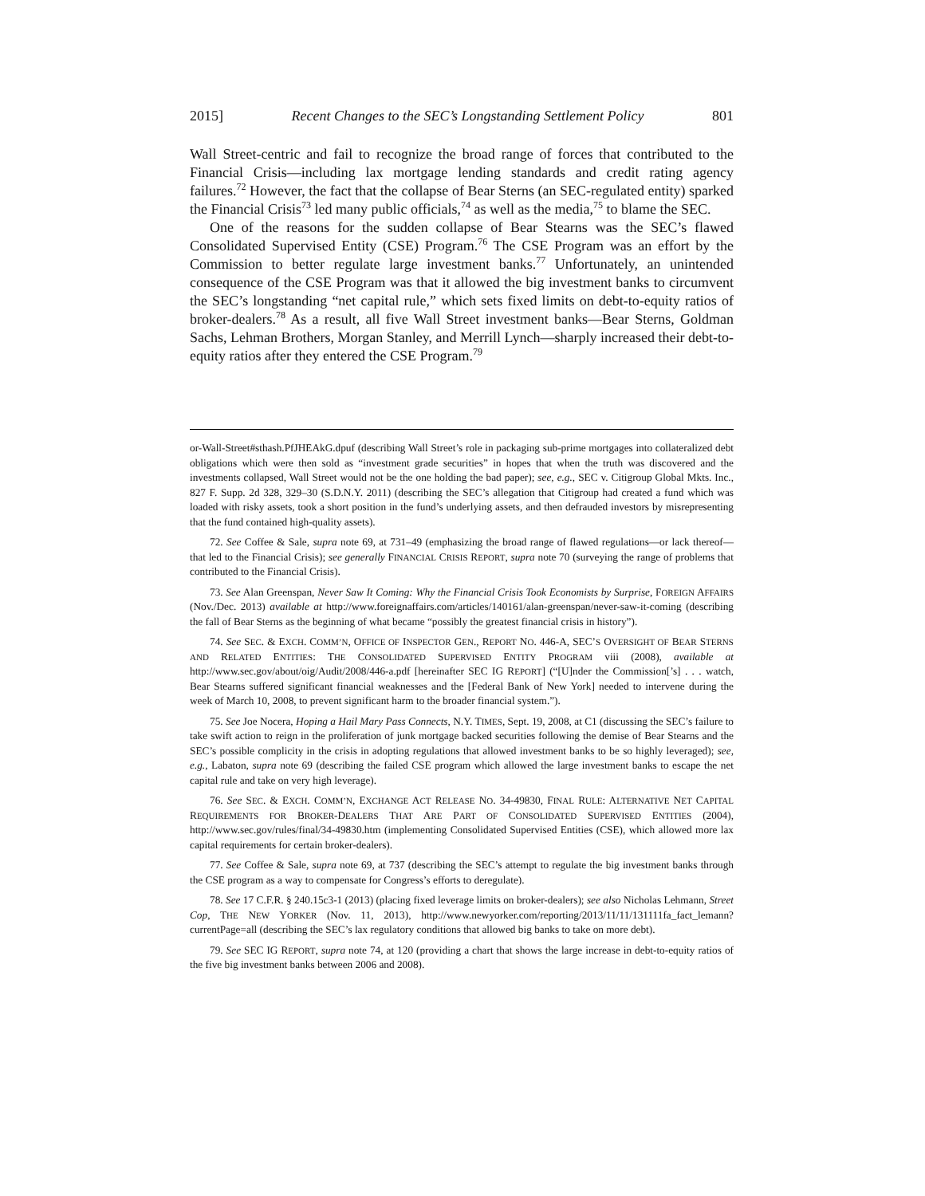2015] Recent Changes to the SEC’s Longstanding Settlement Policy 801
Wall Street-centric and fail to recognize the broad range of forces that contributed to the Financial Crisis—including lax mortgage lending standards and credit rating agency failures.<sup>72</sup> However, the fact that the collapse of Bear Sterns (an SEC-regulated entity) sparked the Financial Crisis<sup>73</sup> led many public officials,<sup>74</sup> as well as the media,<sup>75</sup> to blame the SEC.
One of the reasons for the sudden collapse of Bear Stearns was the SEC’s flawed Consolidated Supervised Entity (CSE) Program.<sup>76</sup> The CSE Program was an effort by the Commission to better regulate large investment banks.<sup>77</sup> Unfortunately, an unintended consequence of the CSE Program was that it allowed the big investment banks to circumvent the SEC’s longstanding “net capital rule,” which sets fixed limits on debt-to-equity ratios of broker-dealers.<sup>78</sup> As a result, all five Wall Street investment banks—Bear Sterns, Goldman Sachs, Lehman Brothers, Morgan Stanley, and Merrill Lynch—sharply increased their debt-to-equity ratios after they entered the CSE Program.<sup>79</sup>
or-Wall-Street#sthash.PfJHEAkG.dpuf (describing Wall Street’s role in packaging sub-prime mortgages into collateralized debt obligations which were then sold as “investment grade securities” in hopes that when the truth was discovered and the investments collapsed, Wall Street would not be the one holding the bad paper); see, e.g., SEC v. Citigroup Global Mkts. Inc., 827 F. Supp. 2d 328, 329–30 (S.D.N.Y. 2011) (describing the SEC’s allegation that Citigroup had created a fund which was loaded with risky assets, took a short position in the fund’s underlying assets, and then defrauded investors by misrepresenting that the fund contained high-quality assets).
72. See Coffee & Sale, supra note 69, at 731–49 (emphasizing the broad range of flawed regulations—or lack thereof—that led to the Financial Crisis); see generally FINANCIAL CRISIS REPORT, supra note 70 (surveying the range of problems that contributed to the Financial Crisis).
73. See Alan Greenspan, Never Saw It Coming: Why the Financial Crisis Took Economists by Surprise, FOREIGN AFFAIRS (Nov./Dec. 2013) available at http://www.foreignaffairs.com/articles/140161/alan-greenspan/never-saw-it-coming (describing the fall of Bear Sterns as the beginning of what became “possibly the greatest financial crisis in history”).
74. See SEC. & EXCH. COMM’N, OFFICE OF INSPECTOR GEN., REPORT NO. 446-A, SEC’S OVERSIGHT OF BEAR STERNS AND RELATED ENTITIES: THE CONSOLIDATED SUPERVISED ENTITY PROGRAM viii (2008), available at http://www.sec.gov/about/oig/Audit/2008/446-a.pdf [hereinafter SEC IG REPORT] (“[U]nder the Commission[’s] . . . watch, Bear Stearns suffered significant financial weaknesses and the [Federal Bank of New York] needed to intervene during the week of March 10, 2008, to prevent significant harm to the broader financial system.”).
75. See Joe Nocera, Hoping a Hail Mary Pass Connects, N.Y. TIMES, Sept. 19, 2008, at C1 (discussing the SEC’s failure to take swift action to reign in the proliferation of junk mortgage backed securities following the demise of Bear Stearns and the SEC’s possible complicity in the crisis in adopting regulations that allowed investment banks to be so highly leveraged); see, e.g., Labaton, supra note 69 (describing the failed CSE program which allowed the large investment banks to escape the net capital rule and take on very high leverage).
76. See SEC. & EXCH. COMM’N, EXCHANGE ACT RELEASE NO. 34-49830, FINAL RULE: ALTERNATIVE NET CAPITAL REQUIREMENTS FOR BROKER-DEALERS THAT ARE PART OF CONSOLIDATED SUPERVISED ENTITIES (2004), http://www.sec.gov/rules/final/34-49830.htm (implementing Consolidated Supervised Entities (CSE), which allowed more lax capital requirements for certain broker-dealers).
77. See Coffee & Sale, supra note 69, at 737 (describing the SEC’s attempt to regulate the big investment banks through the CSE program as a way to compensate for Congress’s efforts to deregulate).
78. See 17 C.F.R. § 240.15c3-1 (2013) (placing fixed leverage limits on broker-dealers); see also Nicholas Lehmann, Street Cop, THE NEW YORKER (Nov. 11, 2013), http://www.newyorker.com/reporting/2013/11/11/131111fa_fact_lemann?currentPage=all (describing the SEC’s lax regulatory conditions that allowed big banks to take on more debt).
79. See SEC IG REPORT, supra note 74, at 120 (providing a chart that shows the large increase in debt-to-equity ratios of the five big investment banks between 2006 and 2008).